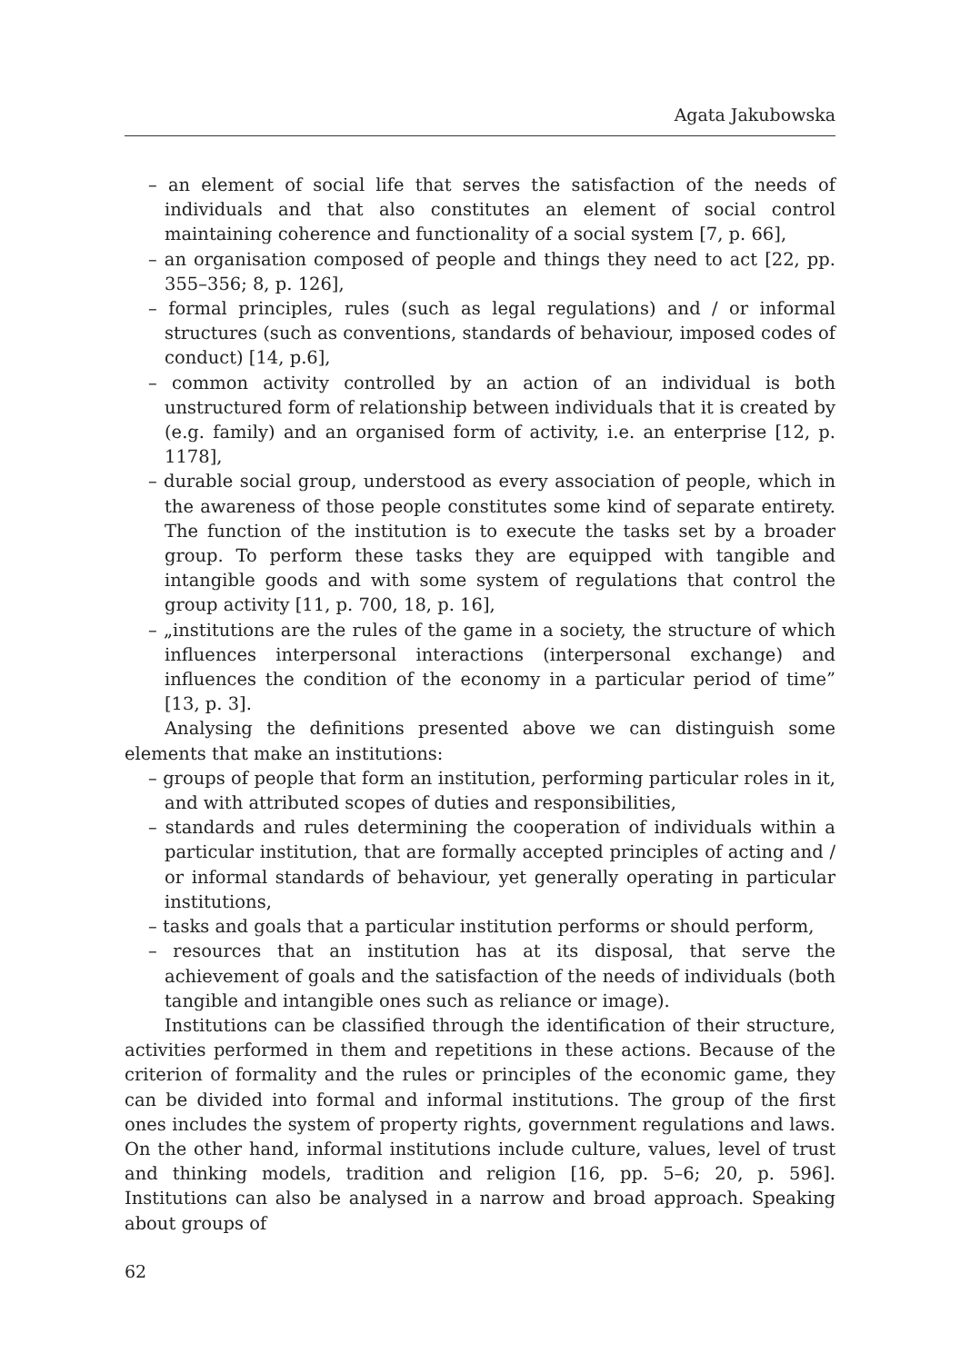Agata Jakubowska
– an element of social life that serves the satisfaction of the needs of individuals and that also constitutes an element of social control maintaining coherence and functionality of a social system [7, p. 66],
– an organisation composed of people and things they need to act [22, pp. 355–356; 8, p. 126],
– formal principles, rules (such as legal regulations) and / or informal structures (such as conventions, standards of behaviour, imposed codes of conduct) [14, p.6],
– common activity controlled by an action of an individual is both unstructured form of relationship between individuals that it is created by (e.g. family) and an organised form of activity, i.e. an enterprise [12, p. 1178],
– durable social group, understood as every association of people, which in the awareness of those people constitutes some kind of separate entirety. The function of the institution is to execute the tasks set by a broader group. To perform these tasks they are equipped with tangible and intangible goods and with some system of regulations that control the group activity [11, p. 700, 18, p. 16],
– „institutions are the rules of the game in a society, the structure of which influences interpersonal interactions (interpersonal exchange) and influences the condition of the economy in a particular period of time” [13, p. 3].
Analysing the definitions presented above we can distinguish some elements that make an institutions:
– groups of people that form an institution, performing particular roles in it, and with attributed scopes of duties and responsibilities,
– standards and rules determining the cooperation of individuals within a particular institution, that are formally accepted principles of acting and / or informal standards of behaviour, yet generally operating in particular institutions,
– tasks and goals that a particular institution performs or should perform,
– resources that an institution has at its disposal, that serve the achievement of goals and the satisfaction of the needs of individuals (both tangible and intangible ones such as reliance or image).
Institutions can be classified through the identification of their structure, activities performed in them and repetitions in these actions. Because of the criterion of formality and the rules or principles of the economic game, they can be divided into formal and informal institutions. The group of the first ones includes the system of property rights, government regulations and laws. On the other hand, informal institutions include culture, values, level of trust and thinking models, tradition and religion [16, pp. 5–6; 20, p. 596]. Institutions can also be analysed in a narrow and broad approach. Speaking about groups of
62